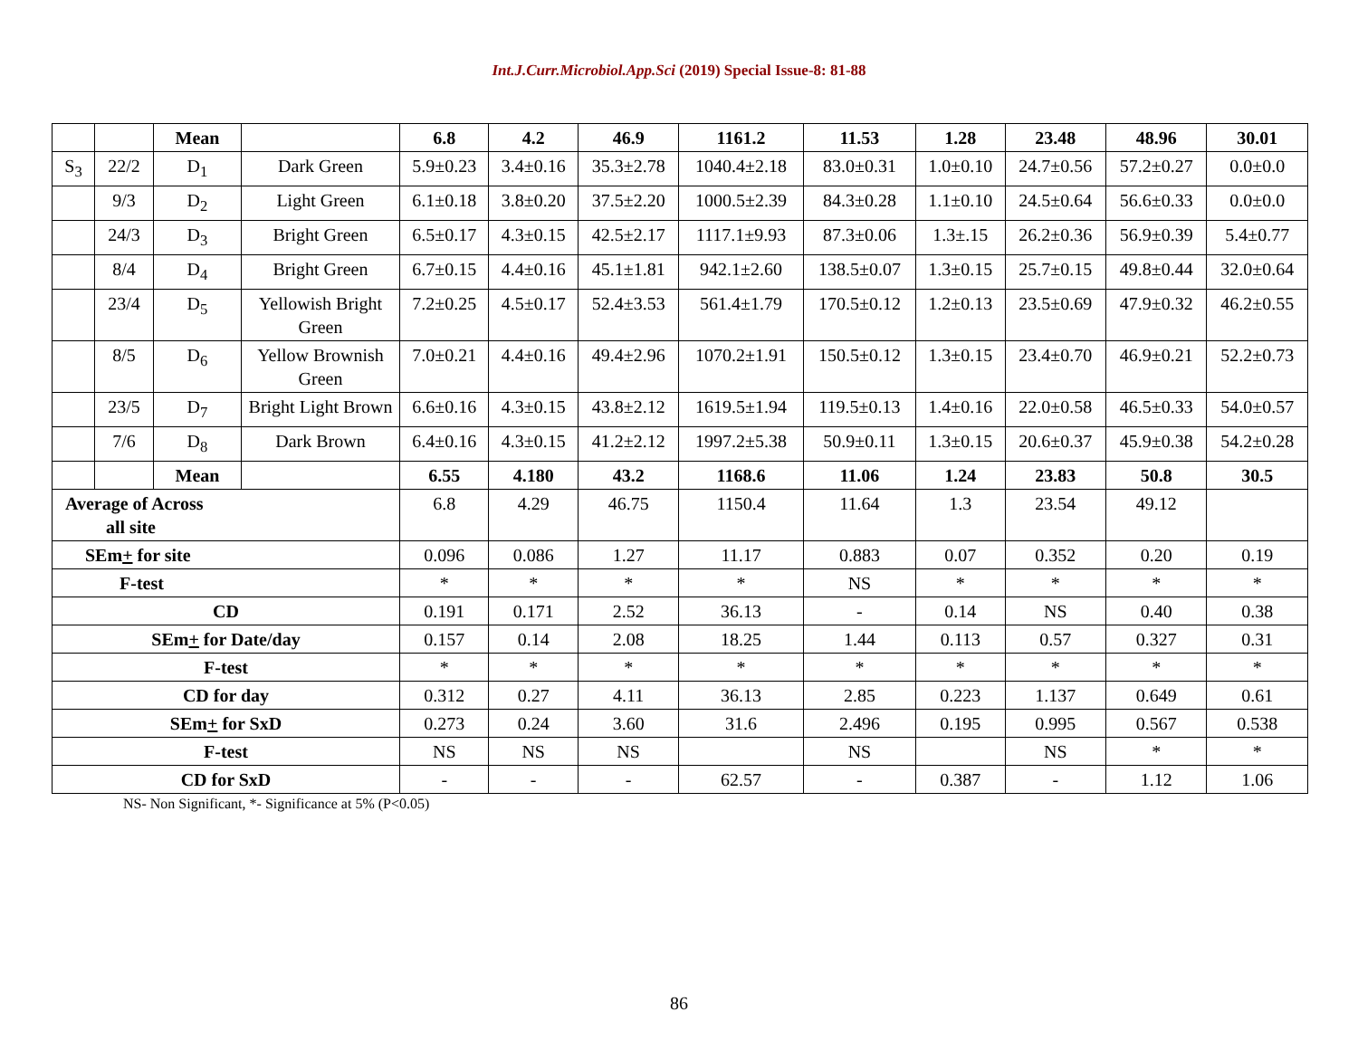Int.J.Curr.Microbiol.App.Sci (2019) Special Issue-8: 81-88
| | | Mean | | 6.8 | 4.2 | 46.9 | 1161.2 | 11.53 | 1.28 | 23.48 | 48.96 | 30.01 |
| S<sub>3</sub> | 22/2 | D<sub>1</sub> | Dark Green | 5.9±0.23 | 3.4±0.16 | 35.3±2.78 | 1040.4±2.18 | 83.0±0.31 | 1.0±0.10 | 24.7±0.56 | 57.2±0.27 | 0.0±0.0 |
| | 9/3 | D<sub>2</sub> | Light Green | 6.1±0.18 | 3.8±0.20 | 37.5±2.20 | 1000.5±2.39 | 84.3±0.28 | 1.1±0.10 | 24.5±0.64 | 56.6±0.33 | 0.0±0.0 |
| | 24/3 | D<sub>3</sub> | Bright Green | 6.5±0.17 | 4.3±0.15 | 42.5±2.17 | 1117.1±9.93 | 87.3±0.06 | 1.3±.15 | 26.2±0.36 | 56.9±0.39 | 5.4±0.77 |
| | 8/4 | D<sub>4</sub> | Bright Green | 6.7±0.15 | 4.4±0.16 | 45.1±1.81 | 942.1±2.60 | 138.5±0.07 | 1.3±0.15 | 25.7±0.15 | 49.8±0.44 | 32.0±0.64 |
| | 23/4 | D<sub>5</sub> | Yellowish Bright Green | 7.2±0.25 | 4.5±0.17 | 52.4±3.53 | 561.4±1.79 | 170.5±0.12 | 1.2±0.13 | 23.5±0.69 | 47.9±0.32 | 46.2±0.55 |
| | 8/5 | D<sub>6</sub> | Yellow Brownish Green | 7.0±0.21 | 4.4±0.16 | 49.4±2.96 | 1070.2±1.91 | 150.5±0.12 | 1.3±0.15 | 23.4±0.70 | 46.9±0.21 | 52.2±0.73 |
| | 23/5 | D<sub>7</sub> | Bright Light Brown | 6.6±0.16 | 4.3±0.15 | 43.8±2.12 | 1619.5±1.94 | 119.5±0.13 | 1.4±0.16 | 22.0±0.58 | 46.5±0.33 | 54.0±0.57 |
| | 7/6 | D<sub>8</sub> | Dark Brown | 6.4±0.16 | 4.3±0.15 | 41.2±2.12 | 1997.2±5.38 | 50.9±0.11 | 1.3±0.15 | 20.6±0.37 | 45.9±0.38 | 54.2±0.28 |
| | | Mean | | 6.55 | 4.180 | 43.2 | 1168.6 | 11.06 | 1.24 | 23.83 | 50.8 | 30.5 |
| Average of Across all site | | | | 6.8 | 4.29 | 46.75 | 1150.4 | 11.64 | 1.3 | 23.54 | 49.12 | |
| SEm + for site | | | | 0.096 | 0.086 | 1.27 | 11.17 | 0.883 | 0.07 | 0.352 | 0.20 | 0.19 |
| F-test | | | | * | * | * | * | NS | * | * | * | * |
| CD | | | | 0.191 | 0.171 | 2.52 | 36.13 | - | 0.14 | NS | 0.40 | 0.38 |
| SEm + for Date/day | | | | 0.157 | 0.14 | 2.08 | 18.25 | 1.44 | 0.113 | 0.57 | 0.327 | 0.31 |
| F-test | | | | * | * | * | * | * | * | * | * | * |
| CD for day | | | | 0.312 | 0.27 | 4.11 | 36.13 | 2.85 | 0.223 | 1.137 | 0.649 | 0.61 |
| SEm + for SxD | | | | 0.273 | 0.24 | 3.60 | 31.6 | 2.496 | 0.195 | 0.995 | 0.567 | 0.538 |
| F-test | | | | NS | NS | NS | | NS | | NS | * | * |
| CD for SxD | | | | - | - | - | 62.57 | - | 0.387 | - | 1.12 | 1.06 |
NS- Non Significant, *- Significance at 5% (P<0.05)
86